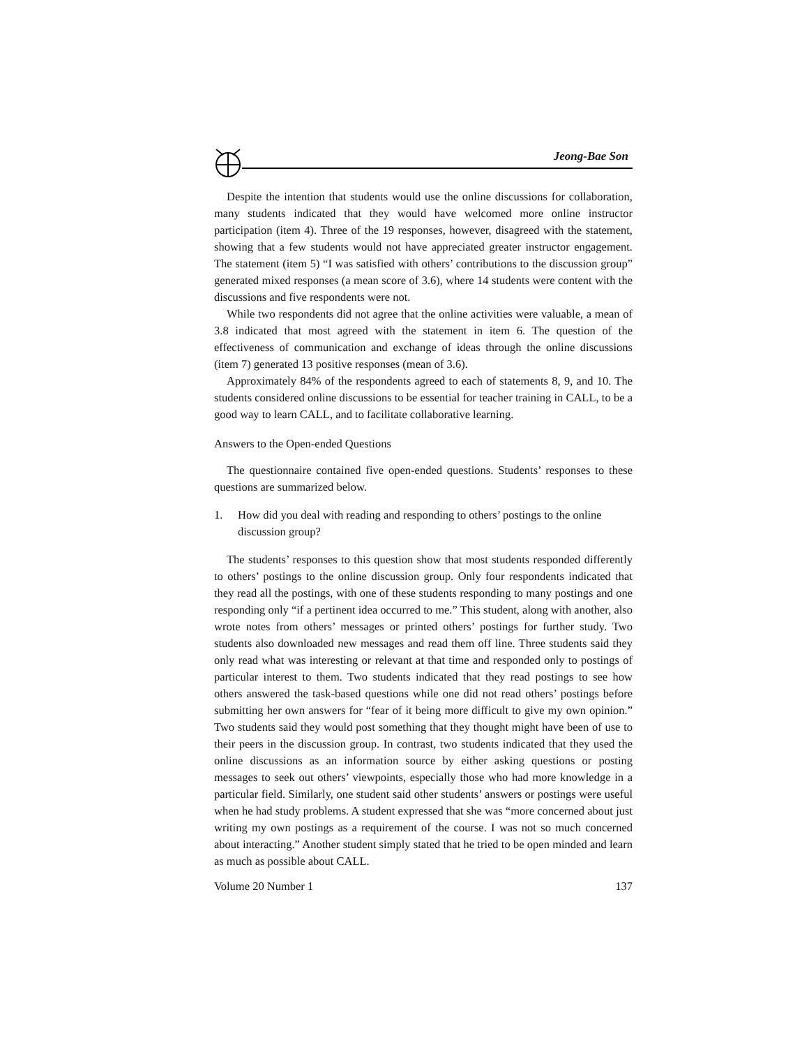Jeong-Bae Son
Despite the intention that students would use the online discussions for collaboration, many students indicated that they would have welcomed more online instructor participation (item 4). Three of the 19 responses, however, disagreed with the statement, showing that a few students would not have appreciated greater instructor engagement. The statement (item 5) “I was satisfied with others’ contributions to the discussion group” generated mixed responses (a mean score of 3.6), where 14 students were content with the discussions and five respondents were not.
While two respondents did not agree that the online activities were valuable, a mean of 3.8 indicated that most agreed with the statement in item 6. The question of the effectiveness of communication and exchange of ideas through the online discussions (item 7) generated 13 positive responses (mean of 3.6).
Approximately 84% of the respondents agreed to each of statements 8, 9, and 10. The students considered online discussions to be essential for teacher training in CALL, to be a good way to learn CALL, and to facilitate collaborative learning.
Answers to the Open-ended Questions
The questionnaire contained five open-ended questions. Students’ responses to these questions are summarized below.
1. How did you deal with reading and responding to others’ postings to the online discussion group?
The students’ responses to this question show that most students responded differently to others’ postings to the online discussion group. Only four respondents indicated that they read all the postings, with one of these students responding to many postings and one responding only “if a pertinent idea occurred to me.” This student, along with another, also wrote notes from others’ messages or printed others’ postings for further study. Two students also downloaded new messages and read them off line. Three students said they only read what was interesting or relevant at that time and responded only to postings of particular interest to them. Two students indicated that they read postings to see how others answered the task-based questions while one did not read others’ postings before submitting her own answers for “fear of it being more difficult to give my own opinion.” Two students said they would post something that they thought might have been of use to their peers in the discussion group. In contrast, two students indicated that they used the online discussions as an information source by either asking questions or posting messages to seek out others’ viewpoints, especially those who had more knowledge in a particular field. Similarly, one student said other students’ answers or postings were useful when he had study problems. A student expressed that she was “more concerned about just writing my own postings as a requirement of the course. I was not so much concerned about interacting.” Another student simply stated that he tried to be open minded and learn as much as possible about CALL.
Volume 20 Number 1 137